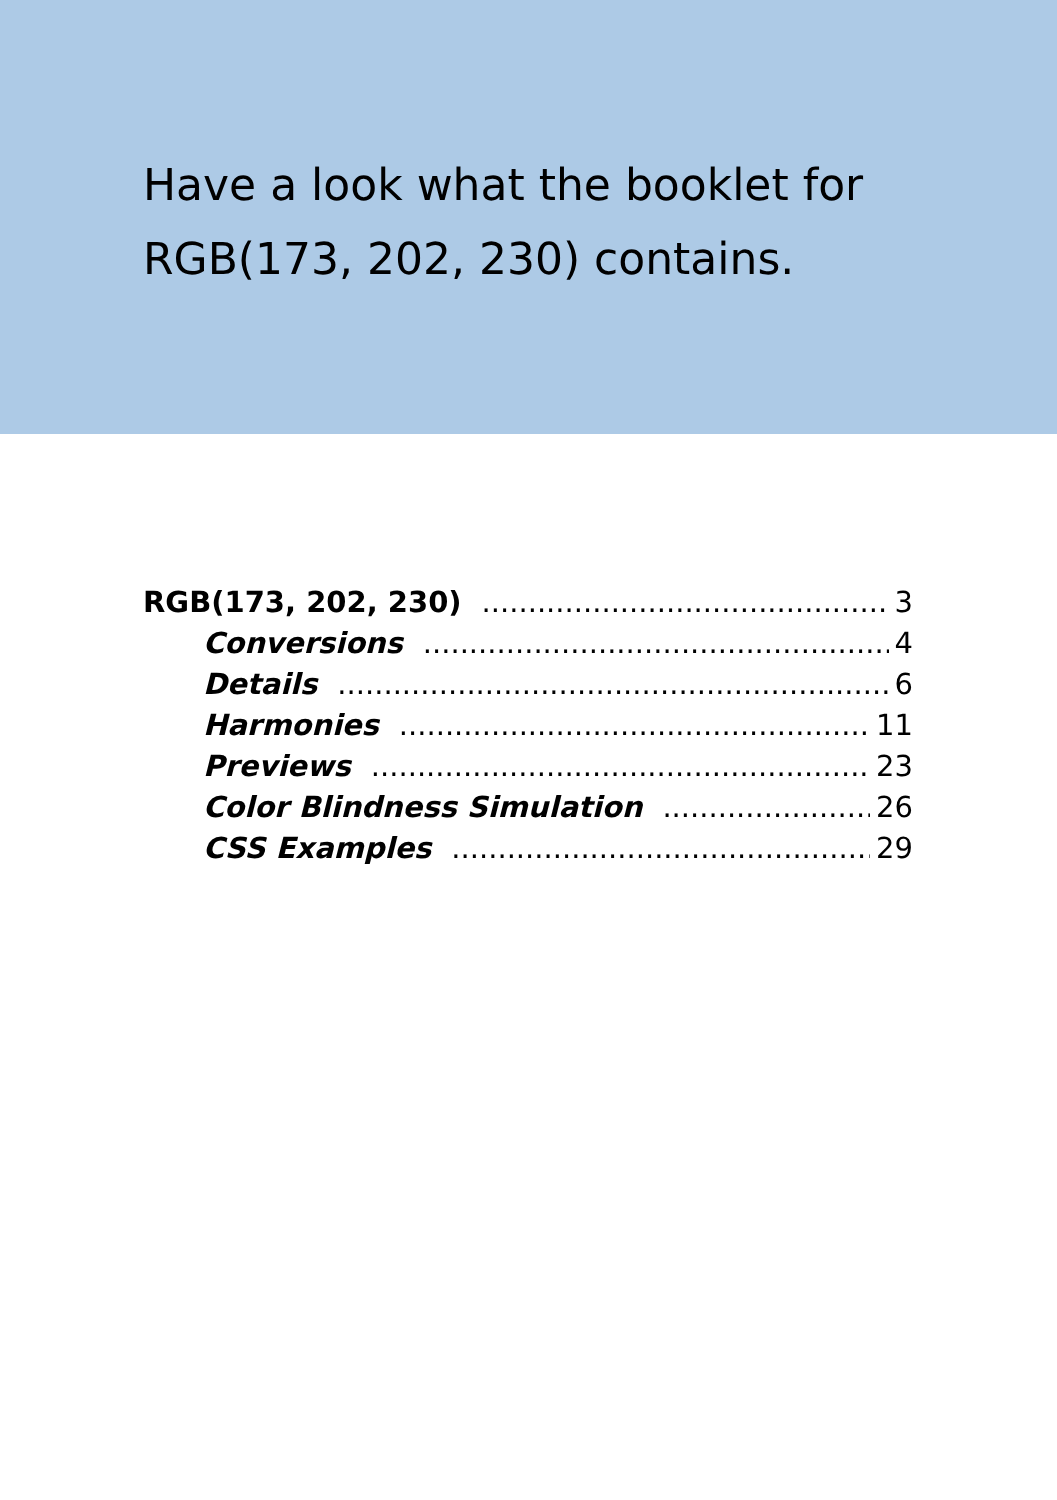Have a look what the booklet for
RGB(173, 202, 230) contains.
RGB(173, 202, 230) 3
Conversions 4
Details 6
Harmonies 11
Previews 23
Color Blindness Simulation 26
CSS Examples 29